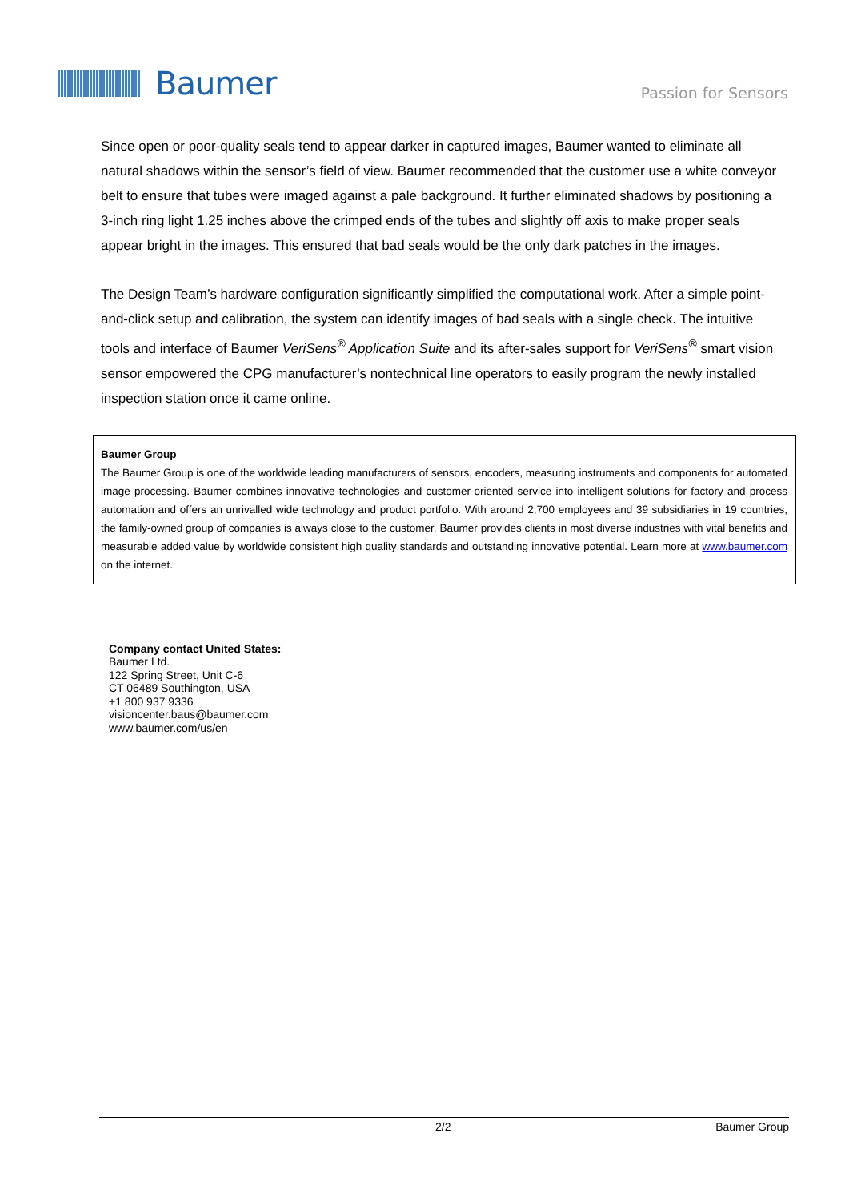Baumer
Passion for Sensors
Since open or poor-quality seals tend to appear darker in captured images, Baumer wanted to eliminate all natural shadows within the sensor’s field of view. Baumer recommended that the customer use a white conveyor belt to ensure that tubes were imaged against a pale background. It further eliminated shadows by positioning a 3-inch ring light 1.25 inches above the crimped ends of the tubes and slightly off axis to make proper seals appear bright in the images. This ensured that bad seals would be the only dark patches in the images.
The Design Team’s hardware configuration significantly simplified the computational work. After a simple point-and-click setup and calibration, the system can identify images of bad seals with a single check. The intuitive tools and interface of Baumer VeriSens<sup>®</sup> Application Suite and its after-sales support for VeriSens<sup>®</sup> smart vision sensor empowered the CPG manufacturer’s nontechnical line operators to easily program the newly installed inspection station once it came online.
Baumer Group
The Baumer Group is one of the worldwide leading manufacturers of sensors, encoders, measuring instruments and components for automated image processing. Baumer combines innovative technologies and customer-oriented service into intelligent solutions for factory and process automation and offers an unrivalled wide technology and product portfolio. With around 2,700 employees and 39 subsidiaries in 19 countries, the family-owned group of companies is always close to the customer. Baumer provides clients in most diverse industries with vital benefits and measurable added value by worldwide consistent high quality standards and outstanding innovative potential. Learn more at www.baumer.com on the internet.
Company contact United States:
Baumer Ltd.
122 Spring Street, Unit C-6
CT 06489 Southington, USA
+1 800 937 9336
visioncenter.baus@baumer.com
www.baumer.com/us/en
2/2 Baumer Group